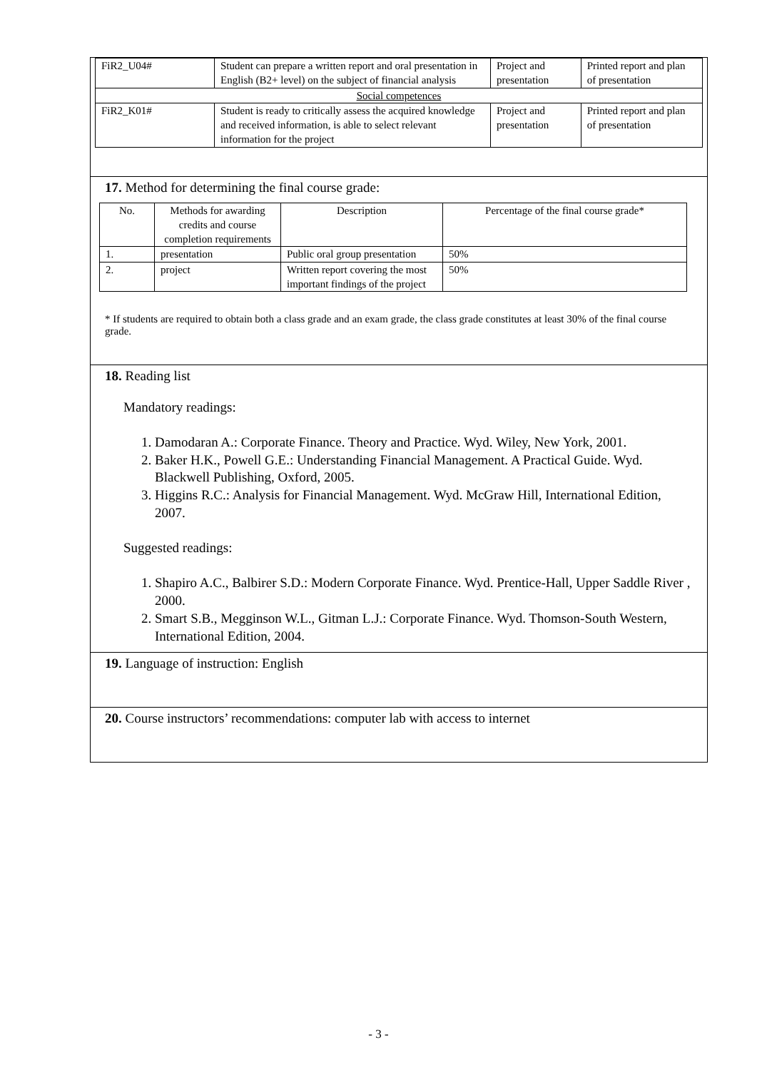| FiR2_U04# | Student can prepare a written report and oral presentation in English (B2+ level) on the subject of financial analysis | Project and presentation | Printed report and plan of presentation |
| Social competences | | | |
| FiR2_K01# | Student is ready to critically assess the acquired knowledge and received information, is able to select relevant information for the project | Project and presentation | Printed report and plan of presentation |
17. Method for determining the final course grade:
| No. | Methods for awarding credits and course completion requirements | Description | Percentage of the final course grade* |
| 1. | presentation | Public oral group presentation | 50% |
| 2. | project | Written report covering the most important findings of the project | 50% |
* If students are required to obtain both a class grade and an exam grade, the class grade constitutes at least 30% of the final course grade.
18. Reading list
Mandatory readings:
1. Damodaran A.: Corporate Finance. Theory and Practice. Wyd. Wiley, New York, 2001.
2. Baker H.K., Powell G.E.: Understanding Financial Management. A Practical Guide. Wyd. Blackwell Publishing, Oxford, 2005.
3. Higgins R.C.: Analysis for Financial Management. Wyd. McGraw Hill, International Edition, 2007.
Suggested readings:
1. Shapiro A.C., Balbirer S.D.: Modern Corporate Finance. Wyd. Prentice-Hall, Upper Saddle River , 2000.
2. Smart S.B., Megginson W.L., Gitman L.J.: Corporate Finance. Wyd. Thomson-South Western, International Edition, 2004.
19. Language of instruction: English
20. Course instructors’ recommendations: computer lab with access to internet
- 3 -